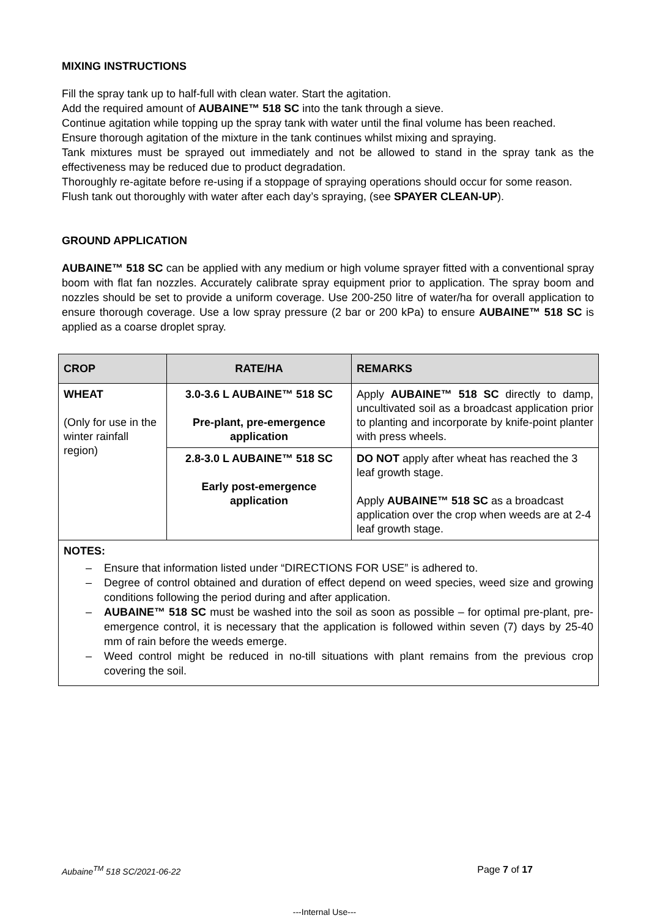MIXING INSTRUCTIONS
Fill the spray tank up to half-full with clean water. Start the agitation.
Add the required amount of AUBAINE™ 518 SC into the tank through a sieve.
Continue agitation while topping up the spray tank with water until the final volume has been reached.
Ensure thorough agitation of the mixture in the tank continues whilst mixing and spraying.
Tank mixtures must be sprayed out immediately and not be allowed to stand in the spray tank as the effectiveness may be reduced due to product degradation.
Thoroughly re-agitate before re-using if a stoppage of spraying operations should occur for some reason.
Flush tank out thoroughly with water after each day’s spraying, (see SPAYER CLEAN-UP).
GROUND APPLICATION
AUBAINE™ 518 SC can be applied with any medium or high volume sprayer fitted with a conventional spray boom with flat fan nozzles. Accurately calibrate spray equipment prior to application. The spray boom and nozzles should be set to provide a uniform coverage. Use 200-250 litre of water/ha for overall application to ensure thorough coverage. Use a low spray pressure (2 bar or 200 kPa) to ensure AUBAINE™ 518 SC is applied as a coarse droplet spray.
| CROP | RATE/HA | REMARKS |
| --- | --- | --- |
| WHEAT (Only for use in the winter rainfall region) | 3.0-3.6 L AUBAINE™ 518 SC Pre-plant, pre-emergence application | Apply AUBAINE™ 518 SC directly to damp, uncultivated soil as a broadcast application prior to planting and incorporate by knife-point planter with press wheels. |
| | 2.8-3.0 L AUBAINE™ 518 SC Early post-emergence application | DO NOT apply after wheat has reached the 3 leaf growth stage. Apply AUBAINE™ 518 SC as a broadcast application over the crop when weeds are at 2-4 leaf growth stage. |
| NOTES: – Ensure that information listed under “DIRECTIONS FOR USE” is adhered to. – Degree of control obtained and duration of effect depend on weed species, weed size and growing conditions following the period during and after application. – AUBAINE™ 518 SC must be washed into the soil as soon as possible – for optimal pre-plant, pre-emergence control, it is necessary that the application is followed within seven (7) days by 25-40 mm of rain before the weeds emerge. – Weed control might be reduced in no-till situations with plant remains from the previous crop covering the soil. | | |
Aubaine<sup>TM</sup> 518 SC/2021-06-22 Page 7 of 17
---Internal Use---